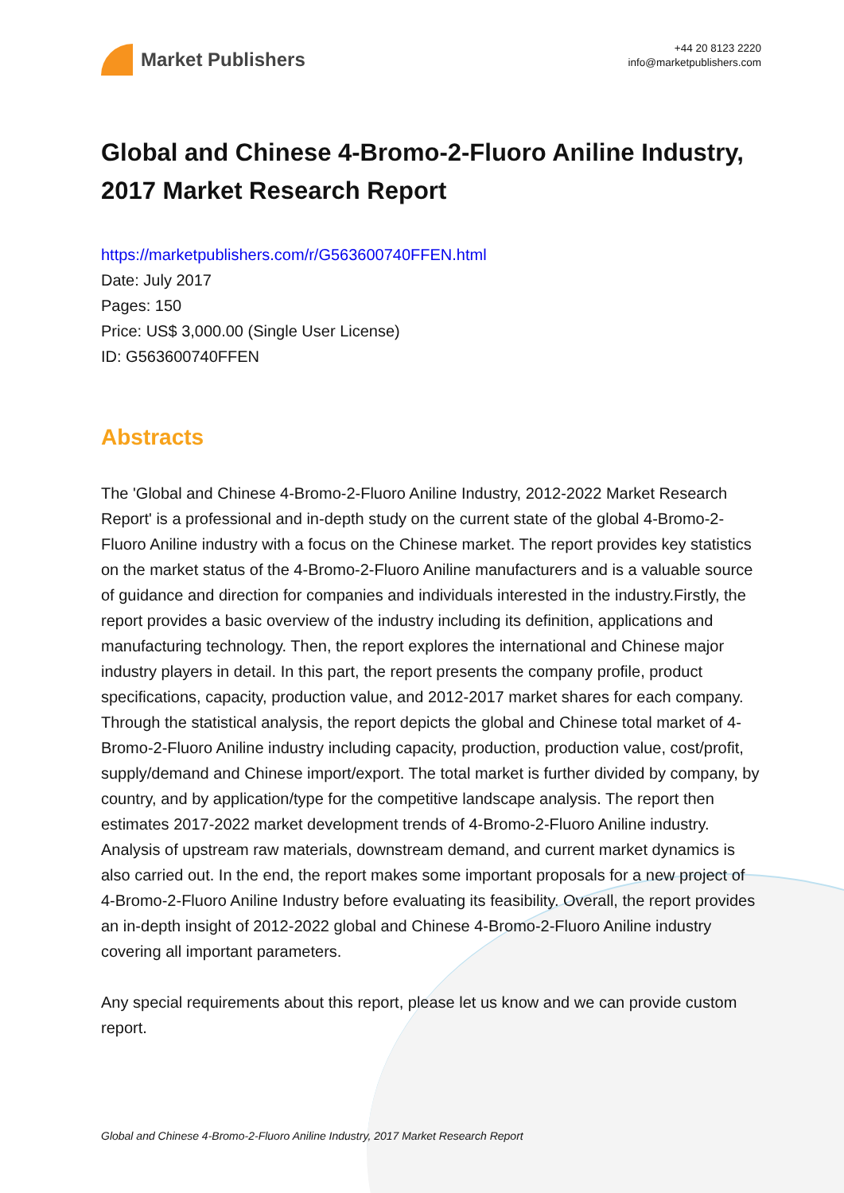Market Publishers
+44 20 8123 2220
info@marketpublishers.com
Global and Chinese 4-Bromo-2-Fluoro Aniline Industry, 2017 Market Research Report
https://marketpublishers.com/r/G563600740FFEN.html
Date: July 2017
Pages: 150
Price: US$ 3,000.00 (Single User License)
ID: G563600740FFEN
Abstracts
The 'Global and Chinese 4-Bromo-2-Fluoro Aniline Industry, 2012-2022 Market Research Report' is a professional and in-depth study on the current state of the global 4-Bromo-2-Fluoro Aniline industry with a focus on the Chinese market. The report provides key statistics on the market status of the 4-Bromo-2-Fluoro Aniline manufacturers and is a valuable source of guidance and direction for companies and individuals interested in the industry.Firstly, the report provides a basic overview of the industry including its definition, applications and manufacturing technology. Then, the report explores the international and Chinese major industry players in detail. In this part, the report presents the company profile, product specifications, capacity, production value, and 2012-2017 market shares for each company. Through the statistical analysis, the report depicts the global and Chinese total market of 4-Bromo-2-Fluoro Aniline industry including capacity, production, production value, cost/profit, supply/demand and Chinese import/export. The total market is further divided by company, by country, and by application/type for the competitive landscape analysis. The report then estimates 2017-2022 market development trends of 4-Bromo-2-Fluoro Aniline industry. Analysis of upstream raw materials, downstream demand, and current market dynamics is also carried out. In the end, the report makes some important proposals for a new project of 4-Bromo-2-Fluoro Aniline Industry before evaluating its feasibility. Overall, the report provides an in-depth insight of 2012-2022 global and Chinese 4-Bromo-2-Fluoro Aniline industry covering all important parameters.
Any special requirements about this report, please let us know and we can provide custom report.
Global and Chinese 4-Bromo-2-Fluoro Aniline Industry, 2017 Market Research Report